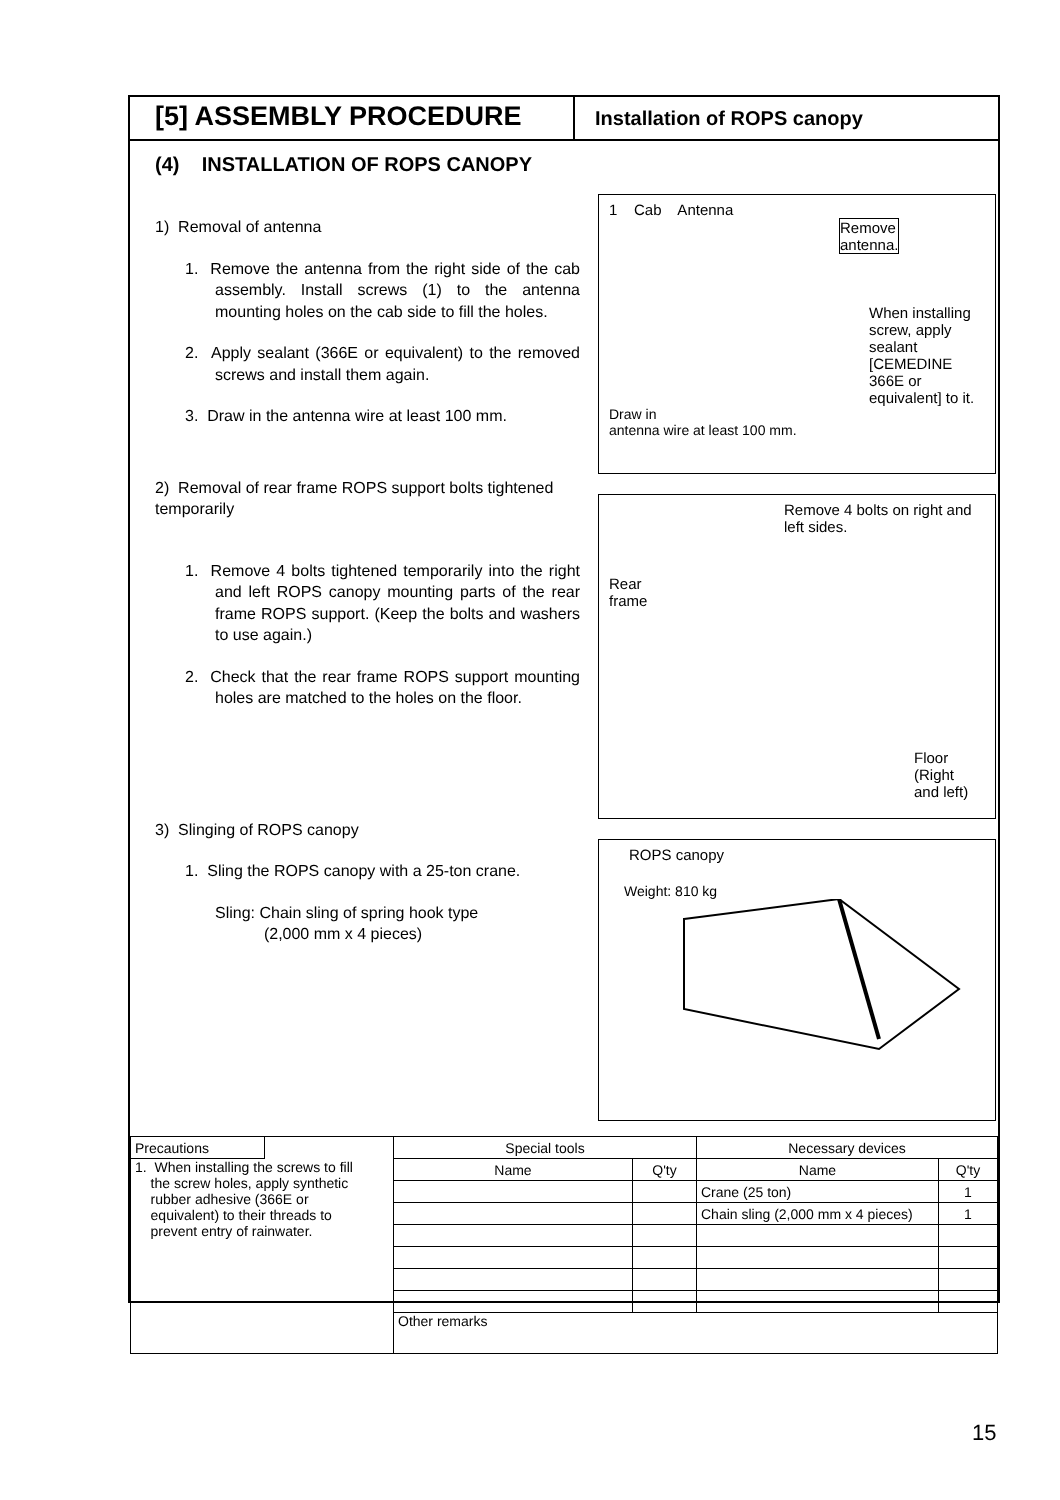[5] ASSEMBLY PROCEDURE
Installation of ROPS canopy
(4) INSTALLATION OF ROPS CANOPY
1) Removal of antenna
1. Remove the antenna from the right side of the cab assembly. Install screws (1) to the antenna mounting holes on the cab side to fill the holes.
2. Apply sealant (366E or equivalent) to the removed screws and install them again.
3. Draw in the antenna wire at least 100 mm.
2) Removal of rear frame ROPS support bolts tightened temporarily
1. Remove 4 bolts tightened temporarily into the right and left ROPS canopy mounting parts of the rear frame ROPS support. (Keep the bolts and washers to use again.)
2. Check that the rear frame ROPS support mounting holes are matched to the holes on the floor.
3) Slinging of ROPS canopy
1. Sling the ROPS canopy with a 25-ton crane.
Sling: Chain sling of spring hook type
(2,000 mm x 4 pieces)
1 Cab Antenna
Remove
antenna.
When installing screw, apply sealant [CEMEDINE 366E or equivalent] to it.
Draw in
antenna wire at least 100 mm.
Remove 4 bolts on right and left sides.
Rear
frame
Floor
(Right
and left)
ROPS canopy
Weight: 810 kg
| Precautions | | Special tools | | Necessary devices | |
| 1. When installing the screws to fill the screw holes, apply synthetic rubber adhesive (366E or equivalent) to their threads to prevent entry of rainwater. | | Name | Q'ty | Name | Q'ty |
| | | | | Crane (25 ton) | 1 |
| | | | | Chain sling (2,000 mm x 4 pieces) | 1 |
| | | Other remarks | | | |
15